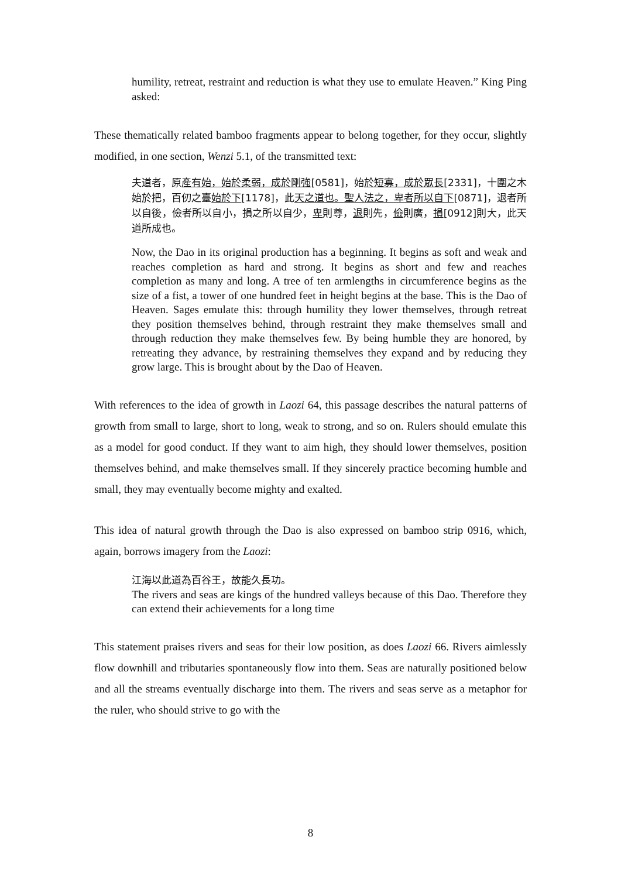humility, retreat, restraint and reduction is what they use to emulate Heaven.” King Ping asked:
These thematically related bamboo fragments appear to belong together, for they occur, slightly modified, in one section, Wenzi 5.1, of the transmitted text:
夫道者，原產有始，始於柔弱，成於剛強[0581]，始於短寡，成於眾長[2331]，十圍之木始於把，百仞之臺始於下[1178]，此天之道也。聖人法之，卑者所以自下[0871]，退者所以自後，儉者所以自小，損之所以自少，卑則尊，退則先，儉則廣，損[0912]則大，此天道所成也。
Now, the Dao in its original production has a beginning. It begins as soft and weak and reaches completion as hard and strong. It begins as short and few and reaches completion as many and long. A tree of ten armlengths in circumference begins as the size of a fist, a tower of one hundred feet in height begins at the base. This is the Dao of Heaven. Sages emulate this: through humility they lower themselves, through retreat they position themselves behind, through restraint they make themselves small and through reduction they make themselves few. By being humble they are honored, by retreating they advance, by restraining themselves they expand and by reducing they grow large. This is brought about by the Dao of Heaven.
With references to the idea of growth in Laozi 64, this passage describes the natural patterns of growth from small to large, short to long, weak to strong, and so on. Rulers should emulate this as a model for good conduct. If they want to aim high, they should lower themselves, position themselves behind, and make themselves small. If they sincerely practice becoming humble and small, they may eventually become mighty and exalted.
This idea of natural growth through the Dao is also expressed on bamboo strip 0916, which, again, borrows imagery from the Laozi:
江海以此道為百谷王，故能久長功。
The rivers and seas are kings of the hundred valleys because of this Dao. Therefore they can extend their achievements for a long time
This statement praises rivers and seas for their low position, as does Laozi 66. Rivers aimlessly flow downhill and tributaries spontaneously flow into them. Seas are naturally positioned below and all the streams eventually discharge into them. The rivers and seas serve as a metaphor for the ruler, who should strive to go with the
8